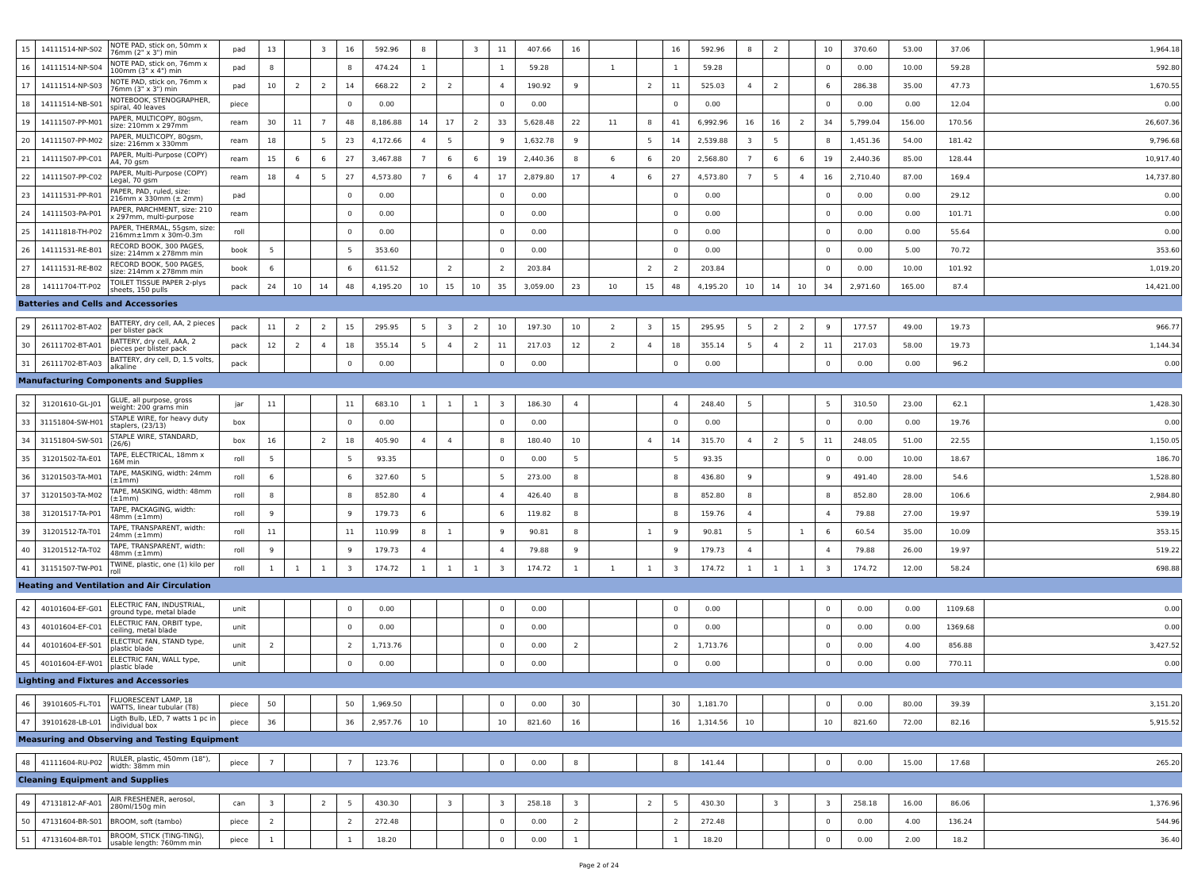| 15 | 14111514-NP-S02 | NOTE PAD, stick on, 50mm x 76mm (2" x 3") min | pad | 13 | | 3 | 16 | 592.96 | 8 | | 3 | 11 | 407.66 | 16 | | | 16 | 592.96 | 8 | 2 | | 10 | 370.60 | 53.00 | 37.06 | 1,964.18 |
| 16 | 14111514-NP-S04 | NOTE PAD, stick on, 76mm x 100mm (3" x 4") min | pad | 8 | | | 8 | 474.24 | 1 | | | 1 | 59.28 | | 1 | | 1 | 59.28 | | | | 0 | 0.00 | 10.00 | 59.28 | 592.80 |
| 17 | 14111514-NP-S03 | NOTE PAD, stick on, 76mm x 76mm (3" x 3") min | pad | 10 | 2 | 2 | 14 | 668.22 | 2 | 2 | | 4 | 190.92 | 9 | | 2 | 11 | 525.03 | 4 | 2 | | 6 | 286.38 | 35.00 | 47.73 | 1,670.55 |
| 18 | 14111514-NB-S01 | NOTEBOOK, STENOGRAPHER, spiral, 40 leaves | piece | | | | 0 | 0.00 | | | | 0 | 0.00 | | | | 0 | 0.00 | | | | 0 | 0.00 | 0.00 | 12.04 | 0.00 |
| 19 | 14111507-PP-M01 | PAPER, MULTICOPY, 80gsm, size: 210mm x 297mm | ream | 30 | 11 | 7 | 48 | 8,186.88 | 14 | 17 | 2 | 33 | 5,628.48 | 22 | 11 | 8 | 41 | 6,992.96 | 16 | 16 | 2 | 34 | 5,799.04 | 156.00 | 170.56 | 26,607.36 |
| 20 | 14111507-PP-M02 | PAPER, MULTICOPY, 80gsm, size: 216mm x 330mm | ream | 18 | | 5 | 23 | 4,172.66 | 4 | 5 | | 9 | 1,632.78 | 9 | | 5 | 14 | 2,539.88 | 3 | 5 | | 8 | 1,451.36 | 54.00 | 181.42 | 9,796.68 |
| 21 | 14111507-PP-C01 | PAPER, Multi-Purpose (COPY) A4, 70 gsm | ream | 15 | 6 | 6 | 27 | 3,467.88 | 7 | 6 | 6 | 19 | 2,440.36 | 8 | 6 | 6 | 20 | 2,568.80 | 7 | 6 | 6 | 19 | 2,440.36 | 85.00 | 128.44 | 10,917.40 |
| 22 | 14111507-PP-C02 | PAPER, Multi-Purpose (COPY) Legal, 70 gsm | ream | 18 | 4 | 5 | 27 | 4,573.80 | 7 | 6 | 4 | 17 | 2,879.80 | 17 | 4 | 6 | 27 | 4,573.80 | 7 | 5 | 4 | 16 | 2,710.40 | 87.00 | 169.4 | 14,737.80 |
| 23 | 14111531-PP-R01 | PAPER, PAD, ruled, size: 216mm x 330mm (± 2mm) | pad | | | | 0 | 0.00 | | | | 0 | 0.00 | | | | 0 | 0.00 | | | | 0 | 0.00 | 0.00 | 29.12 | 0.00 |
| 24 | 14111503-PA-P01 | PAPER, PARCHMENT, size: 210 x 297mm, multi-purpose | ream | | | | 0 | 0.00 | | | | 0 | 0.00 | | | | 0 | 0.00 | | | | 0 | 0.00 | 0.00 | 101.71 | 0.00 |
| 25 | 14111818-TH-P02 | PAPER, THERMAL, 55gsm, size: 216mm±1mm x 30m-0.3m | roll | | | | 0 | 0.00 | | | | 0 | 0.00 | | | | 0 | 0.00 | | | | 0 | 0.00 | 0.00 | 55.64 | 0.00 |
| 26 | 14111531-RE-B01 | RECORD BOOK, 300 PAGES, size: 214mm x 278mm min | book | 5 | | | 5 | 353.60 | | | | 0 | 0.00 | | | | 0 | 0.00 | | | | 0 | 0.00 | 5.00 | 70.72 | 353.60 |
| 27 | 14111531-RE-B02 | RECORD BOOK, 500 PAGES, size: 214mm x 278mm min | book | 6 | | | 6 | 611.52 | | 2 | | 2 | 203.84 | | | 2 | 2 | 203.84 | | | | 0 | 0.00 | 10.00 | 101.92 | 1,019.20 |
| 28 | 14111704-TT-P02 | TOILET TISSUE PAPER 2-plys sheets, 150 pulls | pack | 24 | 10 | 14 | 48 | 4,195.20 | 10 | 15 | 10 | 35 | 3,059.00 | 23 | 10 | 15 | 48 | 4,195.20 | 10 | 14 | 10 | 34 | 2,971.60 | 165.00 | 87.4 | 14,421.00 |
| Batteries and Cells and Accessories | | | | | | | | | | | | | | | | | | | | | | | | | | |
| 29 | 26111702-BT-A02 | BATTERY, dry cell, AA, 2 pieces per blister pack | pack | 11 | 2 | 2 | 15 | 295.95 | 5 | 3 | 2 | 10 | 197.30 | 10 | 2 | 3 | 15 | 295.95 | 5 | 2 | 2 | 9 | 177.57 | 49.00 | 19.73 | 966.77 |
| 30 | 26111702-BT-A01 | BATTERY, dry cell, AAA, 2 pieces per blister pack | pack | 12 | 2 | 4 | 18 | 355.14 | 5 | 4 | 2 | 11 | 217.03 | 12 | 2 | 4 | 18 | 355.14 | 5 | 4 | 2 | 11 | 217.03 | 58.00 | 19.73 | 1,144.34 |
| 31 | 26111702-BT-A03 | BATTERY, dry cell, D, 1.5 volts, alkaline | pack | | | | 0 | 0.00 | | | | 0 | 0.00 | | | | 0 | 0.00 | | | | 0 | 0.00 | 0.00 | 96.2 | 0.00 |
| Manufacturing Components and Supplies | | | | | | | | | | | | | | | | | | | | | | | | | | |
| 32 | 31201610-GL-J01 | GLUE, all purpose, gross weight: 200 grams min | jar | 11 | | | 11 | 683.10 | 1 | 1 | 1 | 3 | 186.30 | 4 | | | 4 | 248.40 | 5 | | | 5 | 310.50 | 23.00 | 62.1 | 1,428.30 |
| 33 | 31151804-SW-H01 | STAPLE WIRE, for heavy duty staplers, (23/13) | box | | | | 0 | 0.00 | | | | 0 | 0.00 | | | | 0 | 0.00 | | | | 0 | 0.00 | 0.00 | 19.76 | 0.00 |
| 34 | 31151804-SW-S01 | STAPLE WIRE, STANDARD, (26/6) | box | 16 | | 2 | 18 | 405.90 | 4 | 4 | | 8 | 180.40 | 10 | | 4 | 14 | 315.70 | 4 | 2 | 5 | 11 | 248.05 | 51.00 | 22.55 | 1,150.05 |
| 35 | 31201502-TA-E01 | TAPE, ELECTRICAL, 18mm x 16M min | roll | 5 | | | 5 | 93.35 | | | | 0 | 0.00 | 5 | | | 5 | 93.35 | | | | 0 | 0.00 | 10.00 | 18.67 | 186.70 |
| 36 | 31201503-TA-M01 | TAPE, MASKING, width: 24mm (±1mm) | roll | 6 | | | 6 | 327.60 | 5 | | | 5 | 273.00 | 8 | | | 8 | 436.80 | 9 | | | 9 | 491.40 | 28.00 | 54.6 | 1,528.80 |
| 37 | 31201503-TA-M02 | TAPE, MASKING, width: 48mm (±1mm) | roll | 8 | | | 8 | 852.80 | 4 | | | 4 | 426.40 | 8 | | | 8 | 852.80 | 8 | | | 8 | 852.80 | 28.00 | 106.6 | 2,984.80 |
| 38 | 31201517-TA-P01 | TAPE, PACKAGING, width: 48mm (±1mm) | roll | 9 | | | 9 | 179.73 | 6 | | | 6 | 119.82 | 8 | | | 8 | 159.76 | 4 | | | 4 | 79.88 | 27.00 | 19.97 | 539.19 |
| 39 | 31201512-TA-T01 | TAPE, TRANSPARENT, width: 24mm (±1mm) | roll | 11 | | | 11 | 110.99 | 8 | 1 | | 9 | 90.81 | 8 | | 1 | 9 | 90.81 | 5 | | 1 | 6 | 60.54 | 35.00 | 10.09 | 353.15 |
| 40 | 31201512-TA-T02 | TAPE, TRANSPARENT, width: 48mm (±1mm) | roll | 9 | | | 9 | 179.73 | 4 | | | 4 | 79.88 | 9 | | | 9 | 179.73 | 4 | | | 4 | 79.88 | 26.00 | 19.97 | 519.22 |
| 41 | 31151507-TW-P01 | TWINE, plastic, one (1) kilo per roll | roll | 1 | 1 | 1 | 3 | 174.72 | 1 | 1 | 1 | 3 | 174.72 | 1 | 1 | 1 | 3 | 174.72 | 1 | 1 | 1 | 3 | 174.72 | 12.00 | 58.24 | 698.88 |
| Heating and Ventilation and Air Circulation | | | | | | | | | | | | | | | | | | | | | | | | | | |
| 42 | 40101604-EF-G01 | ELECTRIC FAN, INDUSTRIAL, ground type, metal blade | unit | | | | 0 | 0.00 | | | | 0 | 0.00 | | | | 0 | 0.00 | | | | 0 | 0.00 | 0.00 | 1109.68 | 0.00 |
| 43 | 40101604-EF-C01 | ELECTRIC FAN, ORBIT type, ceiling, metal blade | unit | | | | 0 | 0.00 | | | | 0 | 0.00 | | | | 0 | 0.00 | | | | 0 | 0.00 | 0.00 | 1369.68 | 0.00 |
| 44 | 40101604-EF-S01 | ELECTRIC FAN, STAND type, plastic blade | unit | 2 | | | 2 | 1,713.76 | | | | 0 | 0.00 | 2 | | | 2 | 1,713.76 | | | | 0 | 0.00 | 4.00 | 856.88 | 3,427.52 |
| 45 | 40101604-EF-W01 | ELECTRIC FAN, WALL type, plastic blade | unit | | | | 0 | 0.00 | | | | 0 | 0.00 | | | | 0 | 0.00 | | | | 0 | 0.00 | 0.00 | 770.11 | 0.00 |
| Lighting and Fixtures and Accessories | | | | | | | | | | | | | | | | | | | | | | | | | | |
| 46 | 39101605-FL-T01 | FLUORESCENT LAMP, 18 WATTS, linear tubular (T8) | piece | 50 | | | 50 | 1,969.50 | | | | 0 | 0.00 | 30 | | | 30 | 1,181.70 | | | | 0 | 0.00 | 80.00 | 39.39 | 3,151.20 |
| 47 | 39101628-LB-L01 | Ligth Bulb, LED, 7 watts 1 pc in individual box | piece | 36 | | | 36 | 2,957.76 | 10 | | | 10 | 821.60 | 16 | | | 16 | 1,314.56 | 10 | | | 10 | 821.60 | 72.00 | 82.16 | 5,915.52 |
| Measuring and Observing and Testing Equipment | | | | | | | | | | | | | | | | | | | | | | | | | | |
| 48 | 41111604-RU-P02 | RULER, plastic, 450mm (18"), width: 38mm min | piece | 7 | | | 7 | 123.76 | | | | 0 | 0.00 | 8 | | | 8 | 141.44 | | | | 0 | 0.00 | 15.00 | 17.68 | 265.20 |
| Cleaning Equipment and Supplies | | | | | | | | | | | | | | | | | | | | | | | | | | |
| 49 | 47131812-AF-A01 | AIR FRESHENER, aerosol, 280ml/150g min | can | 3 | | 2 | 5 | 430.30 | | 3 | | 3 | 258.18 | 3 | | 2 | 5 | 430.30 | | 3 | | 3 | 258.18 | 16.00 | 86.06 | 1,376.96 |
| 50 | 47131604-BR-S01 | BROOM, soft (tambo) | piece | 2 | | | 2 | 272.48 | | | | 0 | 0.00 | 2 | | | 2 | 272.48 | | | | 0 | 0.00 | 4.00 | 136.24 | 544.96 |
| 51 | 47131604-BR-T01 | BROOM, STICK (TING-TING), usable length: 760mm min | piece | 1 | | | 1 | 18.20 | | | | 0 | 0.00 | 1 | | | 1 | 18.20 | | | | 0 | 0.00 | 2.00 | 18.2 | 36.40 |
Page 2 of 24